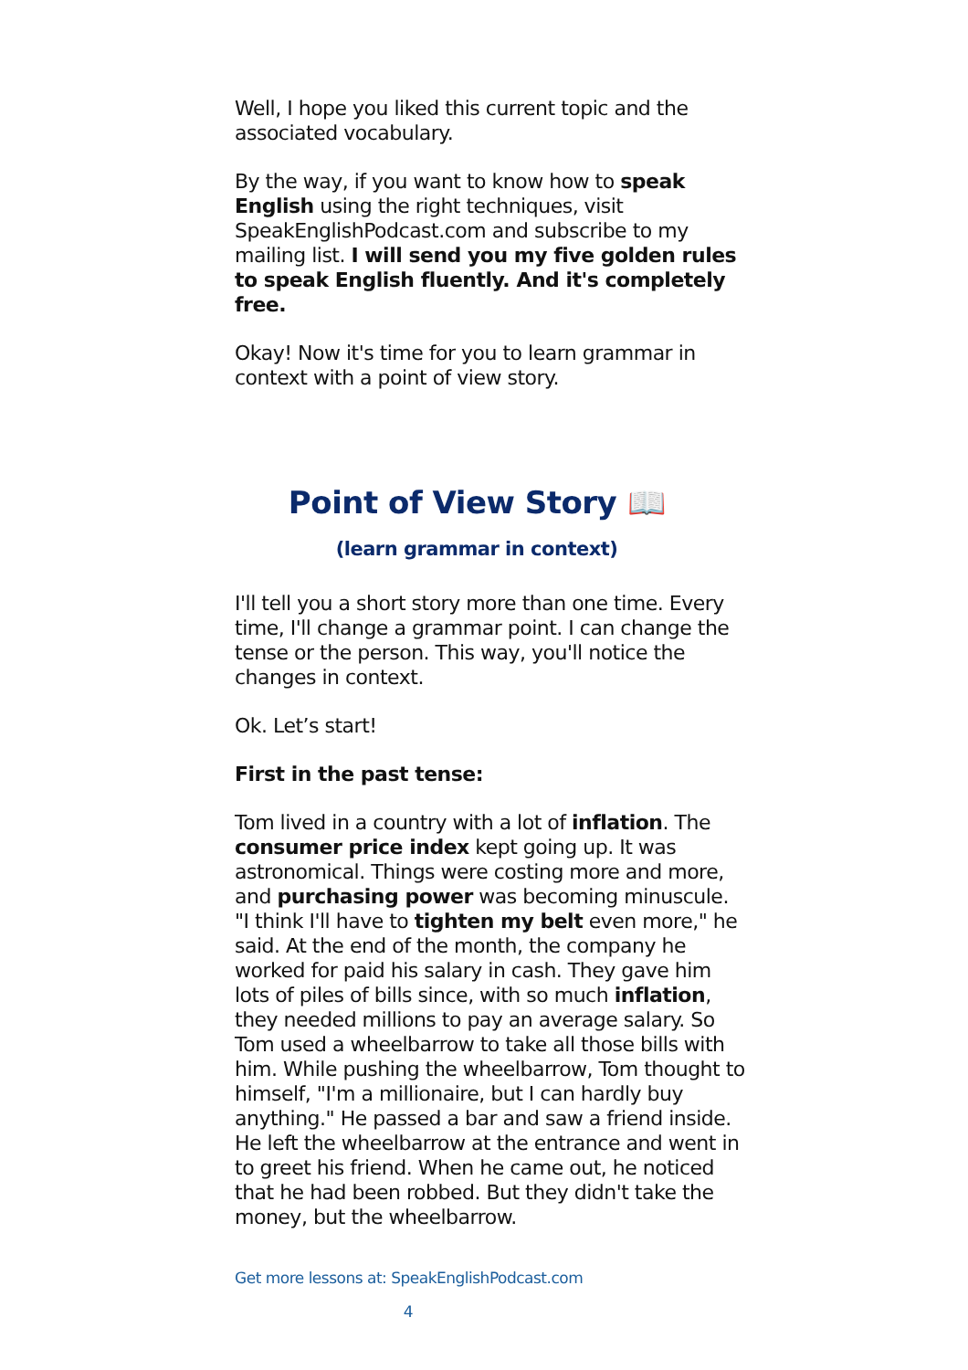Well, I hope you liked this current topic and the associated vocabulary.
By the way, if you want to know how to speak English using the right techniques, visit SpeakEnglishPodcast.com and subscribe to my mailing list. I will send you my five golden rules to speak English fluently. And it's completely free.
Okay! Now it's time for you to learn grammar in context with a point of view story.
Point of View Story 📖
(learn grammar in context)
I'll tell you a short story more than one time. Every time, I'll change a grammar point. I can change the tense or the person. This way, you'll notice the changes in context.
Ok. Let’s start!
First in the past tense:
Tom lived in a country with a lot of inflation. The consumer price index kept going up. It was astronomical. Things were costing more and more, and purchasing power was becoming minuscule. "I think I'll have to tighten my belt even more," he said. At the end of the month, the company he worked for paid his salary in cash. They gave him lots of piles of bills since, with so much inflation, they needed millions to pay an average salary. So Tom used a wheelbarrow to take all those bills with him. While pushing the wheelbarrow, Tom thought to himself, "I'm a millionaire, but I can hardly buy anything." He passed a bar and saw a friend inside. He left the wheelbarrow at the entrance and went in to greet his friend. When he came out, he noticed that he had been robbed. But they didn't take the money, but the wheelbarrow.
Get more lessons at: SpeakEnglishPodcast.com
4